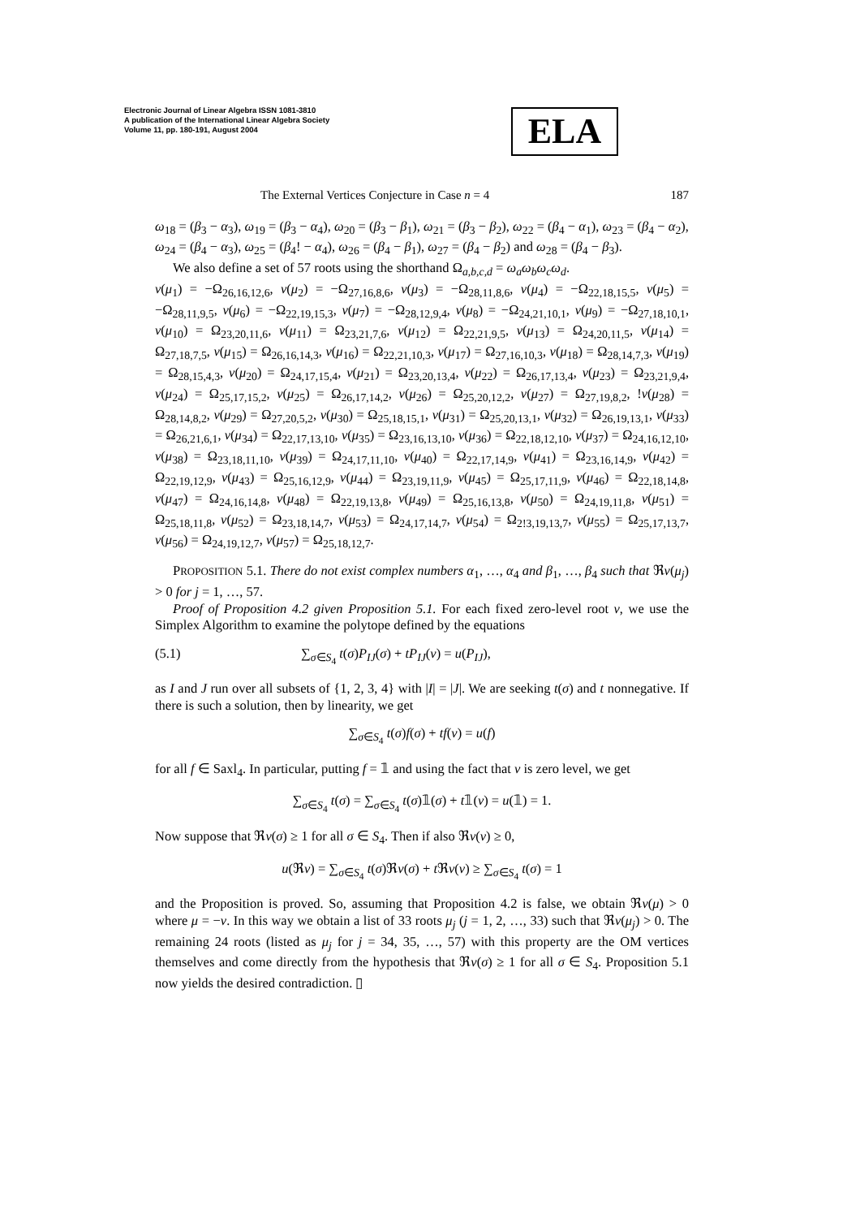Electronic Journal of Linear Algebra ISSN 1081-3810
A publication of the International Linear Algebra Society
Volume 11, pp. 180-191, August 2004
ELA
The External Vertices Conjecture in Case n = 4 187
ω<sub>18</sub> = (β<sub>3</sub> − α<sub>3</sub>), ω<sub>19</sub> = (β<sub>3</sub> − α<sub>4</sub>), ω<sub>20</sub> = (β<sub>3</sub> − β<sub>1</sub>), ω<sub>21</sub> = (β<sub>3</sub> − β<sub>2</sub>), ω<sub>22</sub> = (β<sub>4</sub> − α<sub>1</sub>), ω<sub>23</sub> = (β<sub>4</sub> − α<sub>2</sub>), ω<sub>24</sub> = (β<sub>4</sub> − α<sub>3</sub>), ω<sub>25</sub> = (β<sub>4</sub>! − α<sub>4</sub>), ω<sub>26</sub> = (β<sub>4</sub> − β<sub>1</sub>), ω<sub>27</sub> = (β<sub>4</sub> − β<sub>2</sub>) and ω<sub>28</sub> = (β<sub>4</sub> − β<sub>3</sub>).
We also define a set of 57 roots using the shorthand Ω<sub>a,b,c,d</sub> = ω<sub>a</sub>ω<sub>b</sub>ω<sub>c</sub>ω<sub>d</sub>.
v(μ<sub>1</sub>) = −Ω<sub>26,16,12,6</sub>, v(μ<sub>2</sub>) = −Ω<sub>27,16,8,6</sub>, v(μ<sub>3</sub>) = −Ω<sub>28,11,8,6</sub>, v(μ<sub>4</sub>) = −Ω<sub>22,18,15,5</sub>, v(μ<sub>5</sub>) = −Ω<sub>28,11,9,5</sub>, v(μ<sub>6</sub>) = −Ω<sub>22,19,15,3</sub>, v(μ<sub>7</sub>) = −Ω<sub>28,12,9,4</sub>, v(μ<sub>8</sub>) = −Ω<sub>24,21,10,1</sub>, v(μ<sub>9</sub>) = −Ω<sub>27,18,10,1</sub>, v(μ<sub>10</sub>) = Ω<sub>23,20,11,6</sub>, v(μ<sub>11</sub>) = Ω<sub>23,21,7,6</sub>, v(μ<sub>12</sub>) = Ω<sub>22,21,9,5</sub>, v(μ<sub>13</sub>) = Ω<sub>24,20,11,5</sub>, v(μ<sub>14</sub>) = Ω<sub>27,18,7,5</sub>, v(μ<sub>15</sub>) = Ω<sub>26,16,14,3</sub>, v(μ<sub>16</sub>) = Ω<sub>22,21,10,3</sub>, v(μ<sub>17</sub>) = Ω<sub>27,16,10,3</sub>, v(μ<sub>18</sub>) = Ω<sub>28,14,7,3</sub>, v(μ<sub>19</sub>) = Ω<sub>28,15,4,3</sub>, v(μ<sub>20</sub>) = Ω<sub>24,17,15,4</sub>, v(μ<sub>21</sub>) = Ω<sub>23,20,13,4</sub>, v(μ<sub>22</sub>) = Ω<sub>26,17,13,4</sub>, v(μ<sub>23</sub>) = Ω<sub>23,21,9,4</sub>, v(μ<sub>24</sub>) = Ω<sub>25,17,15,2</sub>, v(μ<sub>25</sub>) = Ω<sub>26,17,14,2</sub>, v(μ<sub>26</sub>) = Ω<sub>25,20,12,2</sub>, v(μ<sub>27</sub>) = Ω<sub>27,19,8,2</sub>, !v(μ<sub>28</sub>) = Ω<sub>28,14,8,2</sub>, v(μ<sub>29</sub>) = Ω<sub>27,20,5,2</sub>, v(μ<sub>30</sub>) = Ω<sub>25,18,15,1</sub>, v(μ<sub>31</sub>) = Ω<sub>25,20,13,1</sub>, v(μ<sub>32</sub>) = Ω<sub>26,19,13,1</sub>, v(μ<sub>33</sub>) = Ω<sub>26,21,6,1</sub>, v(μ<sub>34</sub>) = Ω<sub>22,17,13,10</sub>, v(μ<sub>35</sub>) = Ω<sub>23,16,13,10</sub>, v(μ<sub>36</sub>) = Ω<sub>22,18,12,10</sub>, v(μ<sub>37</sub>) = Ω<sub>24,16,12,10</sub>, v(μ<sub>38</sub>) = Ω<sub>23,18,11,10</sub>, v(μ<sub>39</sub>) = Ω<sub>24,17,11,10</sub>, v(μ<sub>40</sub>) = Ω<sub>22,17,14,9</sub>, v(μ<sub>41</sub>) = Ω<sub>23,16,14,9</sub>, v(μ<sub>42</sub>) = Ω<sub>22,19,12,9</sub>, v(μ<sub>43</sub>) = Ω<sub>25,16,12,9</sub>, v(μ<sub>44</sub>) = Ω<sub>23,19,11,9</sub>, v(μ<sub>45</sub>) = Ω<sub>25,17,11,9</sub>, v(μ<sub>46</sub>) = Ω<sub>22,18,14,8</sub>, v(μ<sub>47</sub>) = Ω<sub>24,16,14,8</sub>, v(μ<sub>48</sub>) = Ω<sub>22,19,13,8</sub>, v(μ<sub>49</sub>) = Ω<sub>25,16,13,8</sub>, v(μ<sub>50</sub>) = Ω<sub>24,19,11,8</sub>, v(μ<sub>51</sub>) = Ω<sub>25,18,11,8</sub>, v(μ<sub>52</sub>) = Ω<sub>23,18,14,7</sub>, v(μ<sub>53</sub>) = Ω<sub>24,17,14,7</sub>, v(μ<sub>54</sub>) = Ω<sub>2!3,19,13,7</sub>, v(μ<sub>55</sub>) = Ω<sub>25,17,13,7</sub>, v(μ<sub>56</sub>) = Ω<sub>24,19,12,7</sub>, v(μ<sub>57</sub>) = Ω<sub>25,18,12,7</sub>.
PROPOSITION 5.1. There do not exist complex numbers α<sub>1</sub>, …, α<sub>4</sub> and β<sub>1</sub>, …, β<sub>4</sub> such that ℜv(μ<sub>j</sub>) > 0 for j = 1, …, 57.
Proof of Proposition 4.2 given Proposition 5.1. For each fixed zero-level root ν, we use the Simplex Algorithm to examine the polytope defined by the equations
(5.1) ∑<sub>σ∈S<sub>4</sub></sub> t(σ)P<sub>IJ</sub>(σ) + tP<sub>IJ</sub>(ν) = u(P<sub>IJ</sub>),
as I and J run over all subsets of {1, 2, 3, 4} with |I| = |J|. We are seeking t(σ) and t nonnegative. If there is such a solution, then by linearity, we get
∑<sub>σ∈S<sub>4</sub></sub> t(σ)f(σ) + tf(ν) = u(f)
for all f ∈ Saxl<sub>4</sub>. In particular, putting f = 𝟙 and using the fact that ν is zero level, we get
∑<sub>σ∈S<sub>4</sub></sub> t(σ) = ∑<sub>σ∈S<sub>4</sub></sub> t(σ)𝟙(σ) + t𝟙(ν) = u(𝟙) = 1.
Now suppose that ℜv(σ) ≥ 1 for all σ ∈ S<sub>4</sub>. Then if also ℜv(ν) ≥ 0,
u(ℜv) = ∑<sub>σ∈S<sub>4</sub></sub> t(σ)ℜv(σ) + t ℜv(ν) ≥ ∑<sub>σ∈S<sub>4</sub></sub> t(σ) = 1
and the Proposition is proved. So, assuming that Proposition 4.2 is false, we obtain ℜv(μ) > 0 where μ = −ν. In this way we obtain a list of 33 roots μ<sub>j</sub> (j = 1, 2, …, 33) such that ℜv(μ<sub>j</sub>) > 0. The remaining 24 roots (listed as μ<sub>j</sub> for j = 34, 35, …, 57) with this property are the OM vertices themselves and come directly from the hypothesis that ℜv(σ) ≥ 1 for all σ ∈ S<sub>4</sub>. Proposition 5.1 now yields the desired contradiction. ▯